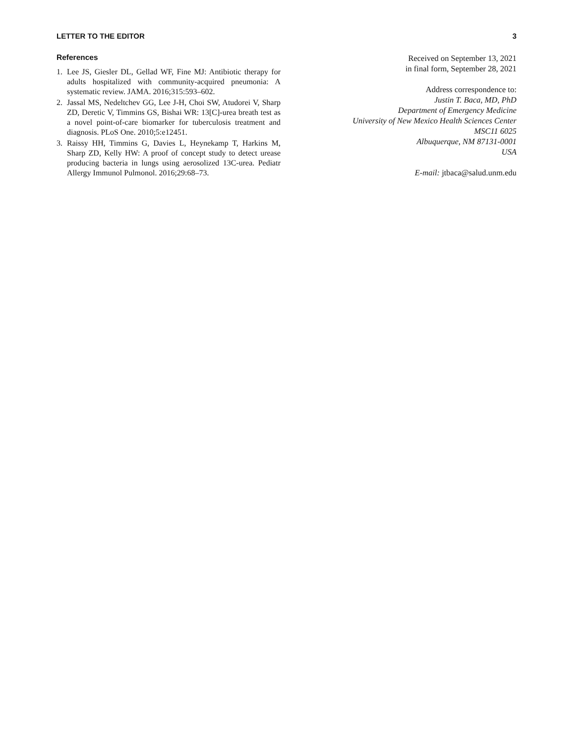LETTER TO THE EDITOR 3
References
1. Lee JS, Giesler DL, Gellad WF, Fine MJ: Antibiotic therapy for adults hospitalized with community-acquired pneumonia: A systematic review. JAMA. 2016;315:593–602.
2. Jassal MS, Nedeltchev GG, Lee J-H, Choi SW, Atudorei V, Sharp ZD, Deretic V, Timmins GS, Bishai WR: 13[C]-urea breath test as a novel point-of-care biomarker for tuberculosis treatment and diagnosis. PLoS One. 2010;5:e12451.
3. Raissy HH, Timmins G, Davies L, Heynekamp T, Harkins M, Sharp ZD, Kelly HW: A proof of concept study to detect urease producing bacteria in lungs using aerosolized 13C-urea. Pediatr Allergy Immunol Pulmonol. 2016;29:68–73.
Received on September 13, 2021
in final form, September 28, 2021
Address correspondence to:
Justin T. Baca, MD, PhD
Department of Emergency Medicine
University of New Mexico Health Sciences Center
MSC11 6025
Albuquerque, NM 87131-0001
USA
E-mail: jtbaca@salud.unm.edu